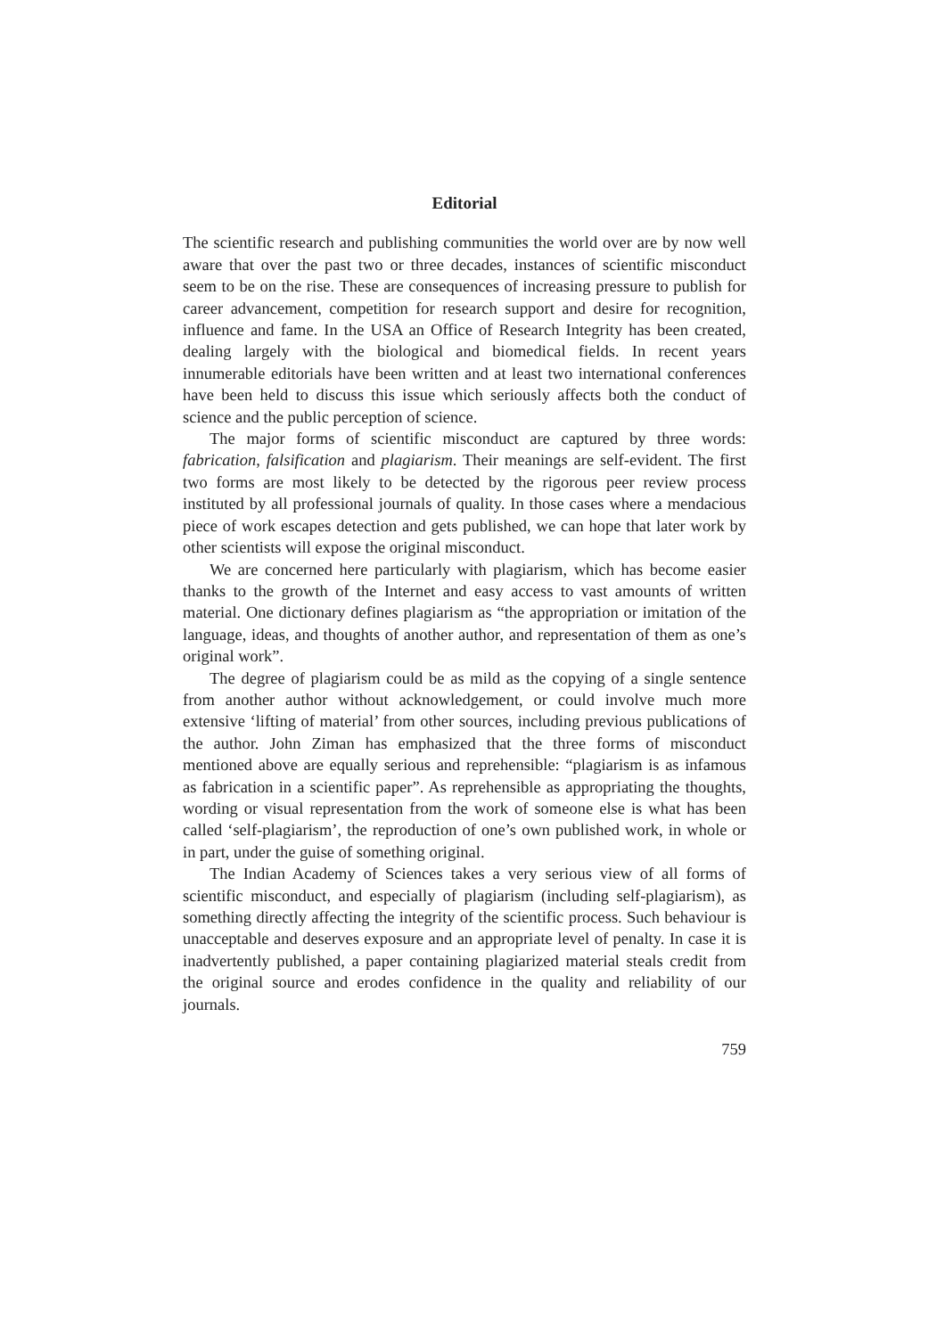Editorial
The scientific research and publishing communities the world over are by now well aware that over the past two or three decades, instances of scientific misconduct seem to be on the rise. These are consequences of increasing pressure to publish for career advancement, competition for research support and desire for recognition, influence and fame. In the USA an Office of Research Integrity has been created, dealing largely with the biological and biomedical fields. In recent years innumerable editorials have been written and at least two international conferences have been held to discuss this issue which seriously affects both the conduct of science and the public perception of science.
The major forms of scientific misconduct are captured by three words: fabrication, falsification and plagiarism. Their meanings are self-evident. The first two forms are most likely to be detected by the rigorous peer review process instituted by all professional journals of quality. In those cases where a mendacious piece of work escapes detection and gets published, we can hope that later work by other scientists will expose the original misconduct.
We are concerned here particularly with plagiarism, which has become easier thanks to the growth of the Internet and easy access to vast amounts of written material. One dictionary defines plagiarism as “the appropriation or imitation of the language, ideas, and thoughts of another author, and representation of them as one’s original work”.
The degree of plagiarism could be as mild as the copying of a single sentence from another author without acknowledgement, or could involve much more extensive ‘lifting of material’ from other sources, including previous publications of the author. John Ziman has emphasized that the three forms of misconduct mentioned above are equally serious and reprehensible: “plagiarism is as infamous as fabrication in a scientific paper”. As reprehensible as appropriating the thoughts, wording or visual representation from the work of someone else is what has been called ‘self-plagiarism’, the reproduction of one’s own published work, in whole or in part, under the guise of something original.
The Indian Academy of Sciences takes a very serious view of all forms of scientific misconduct, and especially of plagiarism (including self-plagiarism), as something directly affecting the integrity of the scientific process. Such behaviour is unacceptable and deserves exposure and an appropriate level of penalty. In case it is inadvertently published, a paper containing plagiarized material steals credit from the original source and erodes confidence in the quality and reliability of our journals.
759